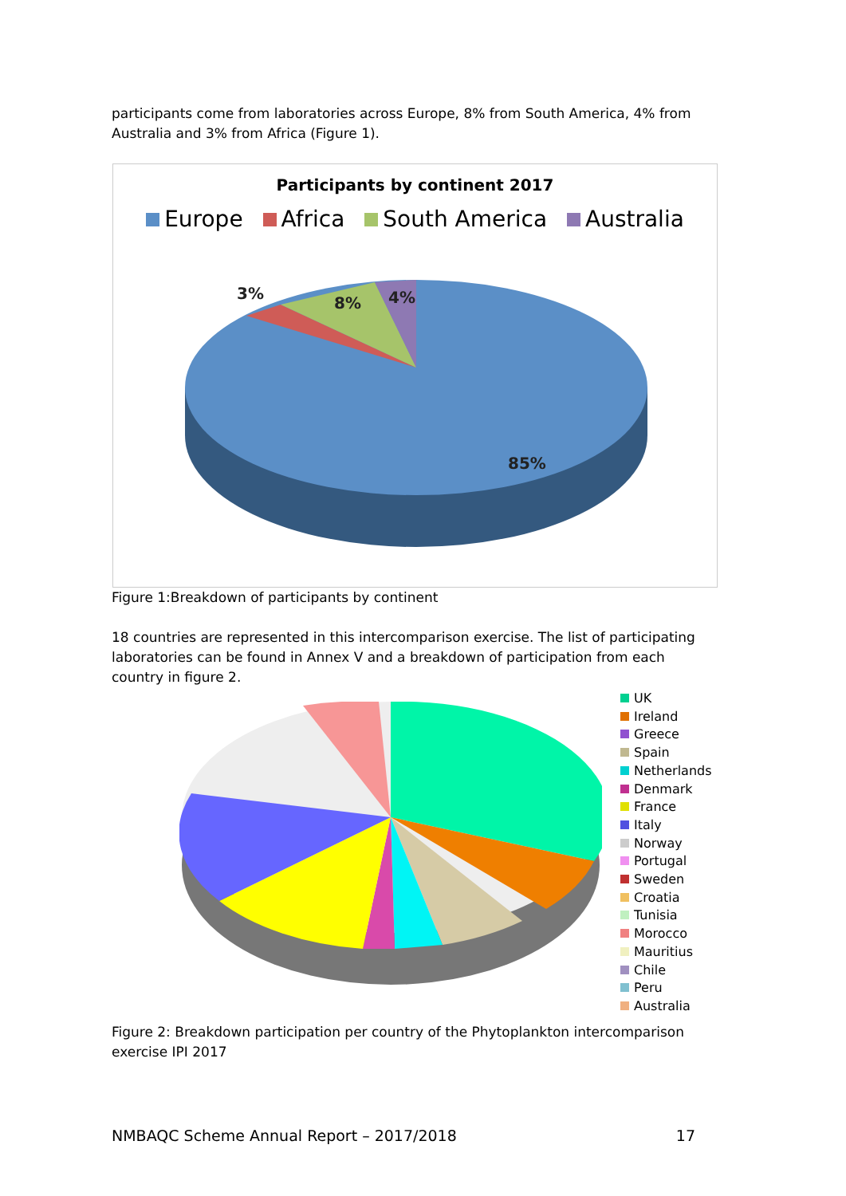participants come from laboratories across Europe, 8% from South America, 4% from Australia and 3% from Africa (Figure 1).
Participants by continent 2017
Europe Africa South America Australia
3%
8% 4%
85%
Figure 1:Breakdown of participants by continent
18 countries are represented in this intercomparison exercise. The list of participating laboratories can be found in Annex V and a breakdown of participation from each country in figure 2.
UK
Ireland
Greece
Spain
Netherlands
Denmark
France
Italy
Norway
Portugal
Sweden
Croatia
Tunisia
Morocco
Mauritius
Chile
Peru
Australia
Figure 2: Breakdown participation per country of the Phytoplankton intercomparison exercise IPI 2017
NMBAQC Scheme Annual Report – 2017/2018 17